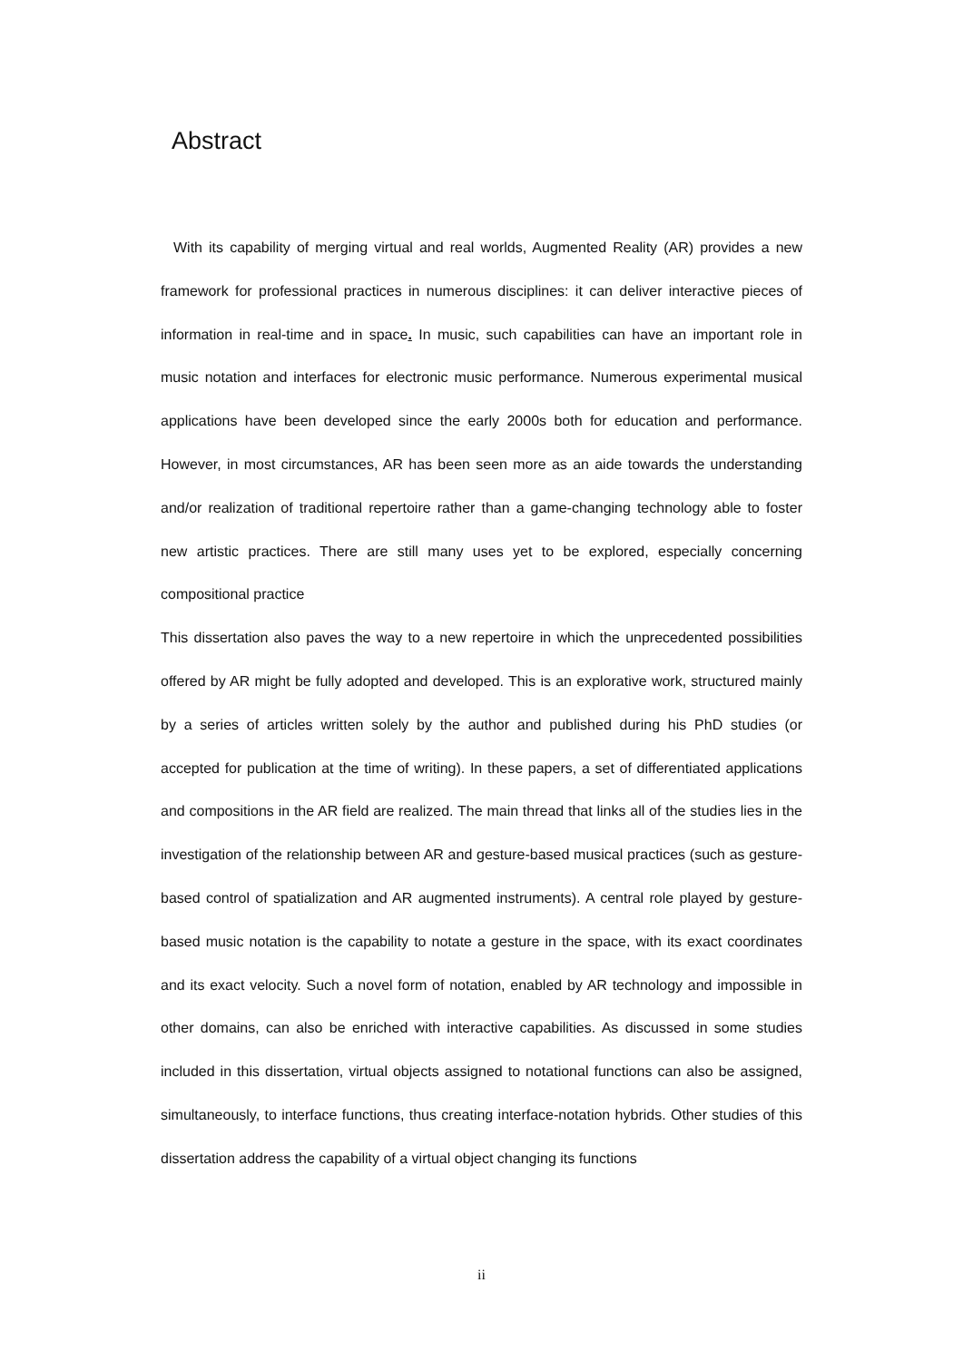Abstract
With its capability of merging virtual and real worlds, Augmented Reality (AR) provides a new framework for professional practices in numerous disciplines: it can deliver interactive pieces of information in real-time and in space. In music, such capabilities can have an important role in music notation and interfaces for electronic music performance. Numerous experimental musical applications have been developed since the early 2000s both for education and performance. However, in most circumstances, AR has been seen more as an aide towards the understanding and/or realization of traditional repertoire rather than a game-changing technology able to foster new artistic practices. There are still many uses yet to be explored, especially concerning compositional practice
This dissertation also paves the way to a new repertoire in which the unprecedented possibilities offered by AR might be fully adopted and developed. This is an explorative work, structured mainly by a series of articles written solely by the author and published during his PhD studies (or accepted for publication at the time of writing). In these papers, a set of differentiated applications and compositions in the AR field are realized. The main thread that links all of the studies lies in the investigation of the relationship between AR and gesture-based musical practices (such as gesture-based control of spatialization and AR augmented instruments). A central role played by gesture-based music notation is the capability to notate a gesture in the space, with its exact coordinates and its exact velocity. Such a novel form of notation, enabled by AR technology and impossible in other domains, can also be enriched with interactive capabilities. As discussed in some studies included in this dissertation, virtual objects assigned to notational functions can also be assigned, simultaneously, to interface functions, thus creating interface-notation hybrids. Other studies of this dissertation address the capability of a virtual object changing its functions
ii